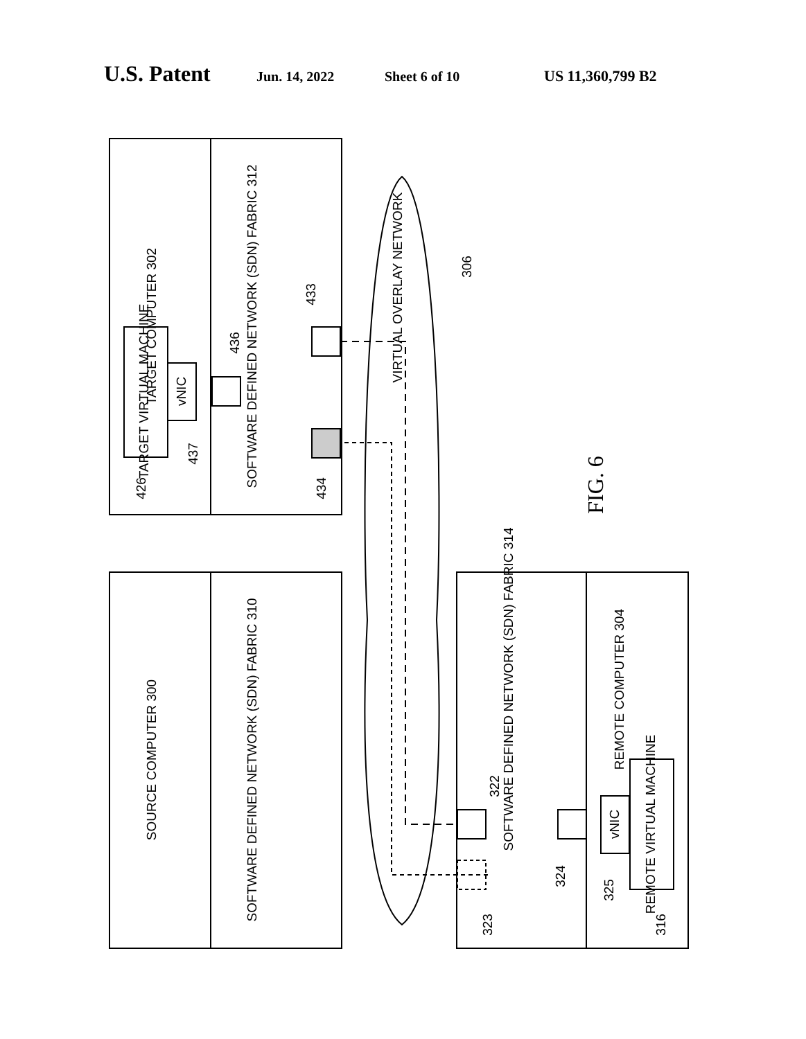U.S. Patent Jun. 14, 2022 Sheet 6 of 10 US 11,360,799 B2
TARGET COMPUTER 302
SOFTWARE DEFINED NETWORK (SDN) FABRIC 312
SOURCE COMPUTER 300
SOFTWARE DEFINED NETWORK (SDN) FABRIC 310
SOFTWARE DEFINED NETWORK (SDN) FABRIC 314
REMOTE COMPUTER 304
TARGET VIRTUAL MACHINE
vNIC
REMOTE VIRTUAL MACHINE
vNIC
VIRTUAL OVERLAY NETWORK
306
426
437
436
433
434
322
323
324
325
316
FIG. 6